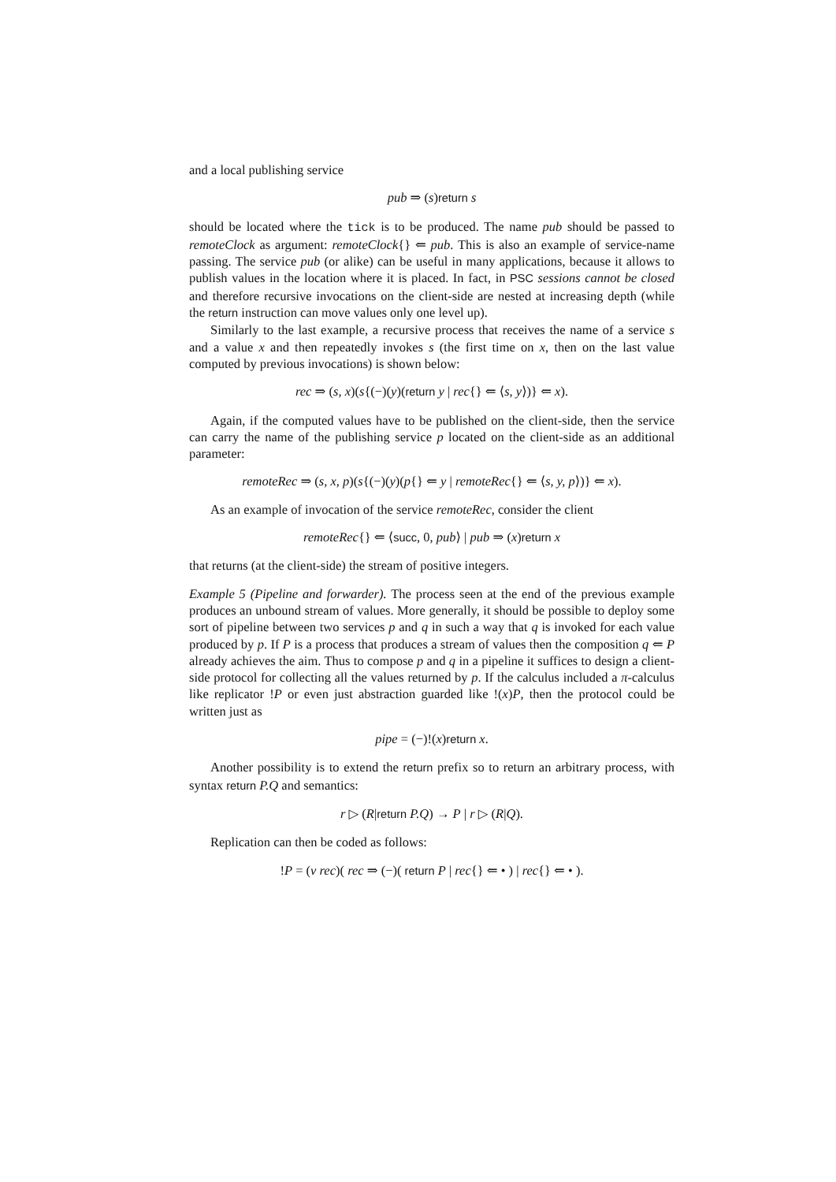and a local publishing service
pub ⇒ (s)return s
should be located where the tick is to be produced. The name pub should be passed to remoteClock as argument: remoteClock{} ⇐ pub. This is also an example of service-name passing. The service pub (or alike) can be useful in many applications, because it allows to publish values in the location where it is placed. In fact, in PSC sessions cannot be closed and therefore recursive invocations on the client-side are nested at increasing depth (while the return instruction can move values only one level up).
Similarly to the last example, a recursive process that receives the name of a service s and a value x and then repeatedly invokes s (the first time on x, then on the last value computed by previous invocations) is shown below:
rec ⇒ (s, x)(s{(−)(y)(return y | rec{} ⇐ ⟨s, y⟩)} ⇐ x).
Again, if the computed values have to be published on the client-side, then the service can carry the name of the publishing service p located on the client-side as an additional parameter:
remoteRec ⇒ (s, x, p)(s{(−)(y)(p{} ⇐ y | remoteRec{} ⇐ ⟨s, y, p⟩)} ⇐ x).
As an example of invocation of the service remoteRec, consider the client
remoteRec{} ⇐ ⟨succ, 0, pub⟩ | pub ⇒ (x)return x
that returns (at the client-side) the stream of positive integers.
Example 5 (Pipeline and forwarder). The process seen at the end of the previous example produces an unbound stream of values. More generally, it should be possible to deploy some sort of pipeline between two services p and q in such a way that q is invoked for each value produced by p. If P is a process that produces a stream of values then the composition q ⇐ P already achieves the aim. Thus to compose p and q in a pipeline it suffices to design a client-side protocol for collecting all the values returned by p. If the calculus included a π-calculus like replicator !P or even just abstraction guarded like !(x)P, then the protocol could be written just as
pipe = (−)!(x)return x.
Another possibility is to extend the return prefix so to return an arbitrary process, with syntax return P.Q and semantics:
r ▷ (R|return P.Q) → P | r ▷ (R|Q).
Replication can then be coded as follows:
!P = (ν rec)( rec ⇒ (−)( return P | rec{} ⇐ • ) | rec{} ⇐ • ).